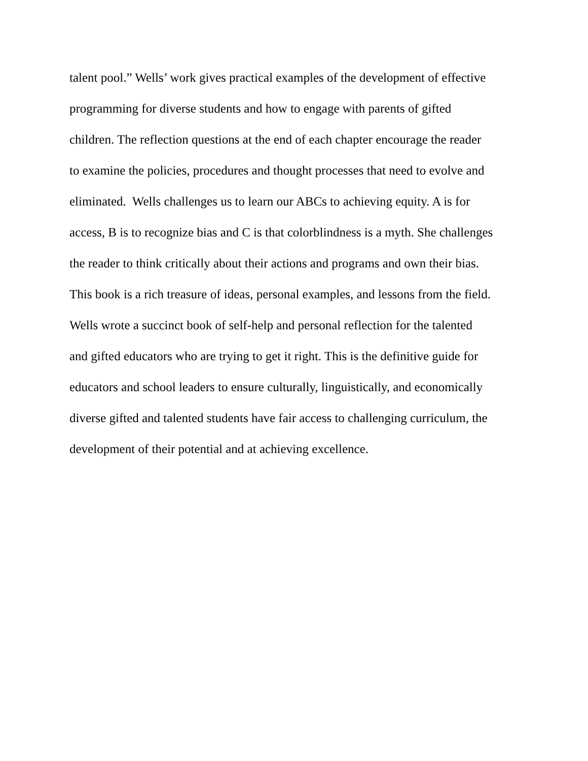talent pool.” Wells’ work gives practical examples of the development of effective
programming for diverse students and how to engage with parents of gifted
children. The reflection questions at the end of each chapter encourage the reader
to examine the policies, procedures and thought processes that need to evolve and
eliminated. Wells challenges us to learn our ABCs to achieving equity. A is for
access, B is to recognize bias and C is that colorblindness is a myth. She challenges
the reader to think critically about their actions and programs and own their bias.
This book is a rich treasure of ideas, personal examples, and lessons from the field.
Wells wrote a succinct book of self-help and personal reflection for the talented
and gifted educators who are trying to get it right. This is the definitive guide for
educators and school leaders to ensure culturally, linguistically, and economically
diverse gifted and talented students have fair access to challenging curriculum, the
development of their potential and at achieving excellence.